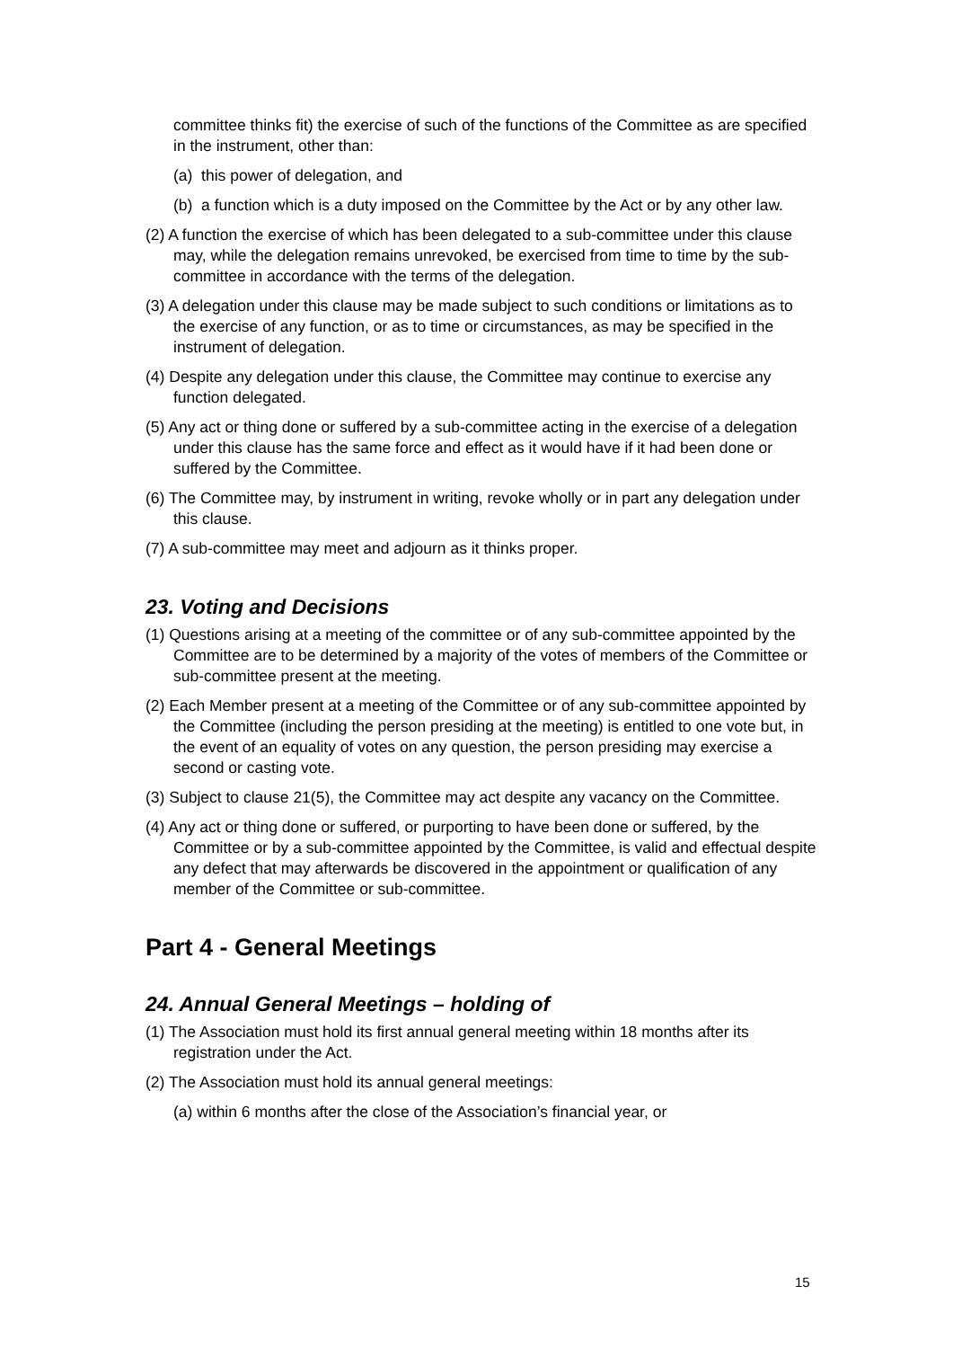committee thinks fit) the exercise of such of the functions of the Committee as are specified in the instrument, other than:
(a) this power of delegation, and
(b) a function which is a duty imposed on the Committee by the Act or by any other law.
(2) A function the exercise of which has been delegated to a sub-committee under this clause may, while the delegation remains unrevoked, be exercised from time to time by the sub-committee in accordance with the terms of the delegation.
(3) A delegation under this clause may be made subject to such conditions or limitations as to the exercise of any function, or as to time or circumstances, as may be specified in the instrument of delegation.
(4) Despite any delegation under this clause, the Committee may continue to exercise any function delegated.
(5) Any act or thing done or suffered by a sub-committee acting in the exercise of a delegation under this clause has the same force and effect as it would have if it had been done or suffered by the Committee.
(6) The Committee may, by instrument in writing, revoke wholly or in part any delegation under this clause.
(7) A sub-committee may meet and adjourn as it thinks proper.
23. Voting and Decisions
(1) Questions arising at a meeting of the committee or of any sub-committee appointed by the Committee are to be determined by a majority of the votes of members of the Committee or sub-committee present at the meeting.
(2) Each Member present at a meeting of the Committee or of any sub-committee appointed by the Committee (including the person presiding at the meeting) is entitled to one vote but, in the event of an equality of votes on any question, the person presiding may exercise a second or casting vote.
(3) Subject to clause 21(5), the Committee may act despite any vacancy on the Committee.
(4) Any act or thing done or suffered, or purporting to have been done or suffered, by the Committee or by a sub-committee appointed by the Committee, is valid and effectual despite any defect that may afterwards be discovered in the appointment or qualification of any member of the Committee or sub-committee.
Part 4 - General Meetings
24. Annual General Meetings – holding of
(1) The Association must hold its first annual general meeting within 18 months after its registration under the Act.
(2) The Association must hold its annual general meetings:
(a) within 6 months after the close of the Association’s financial year, or
15